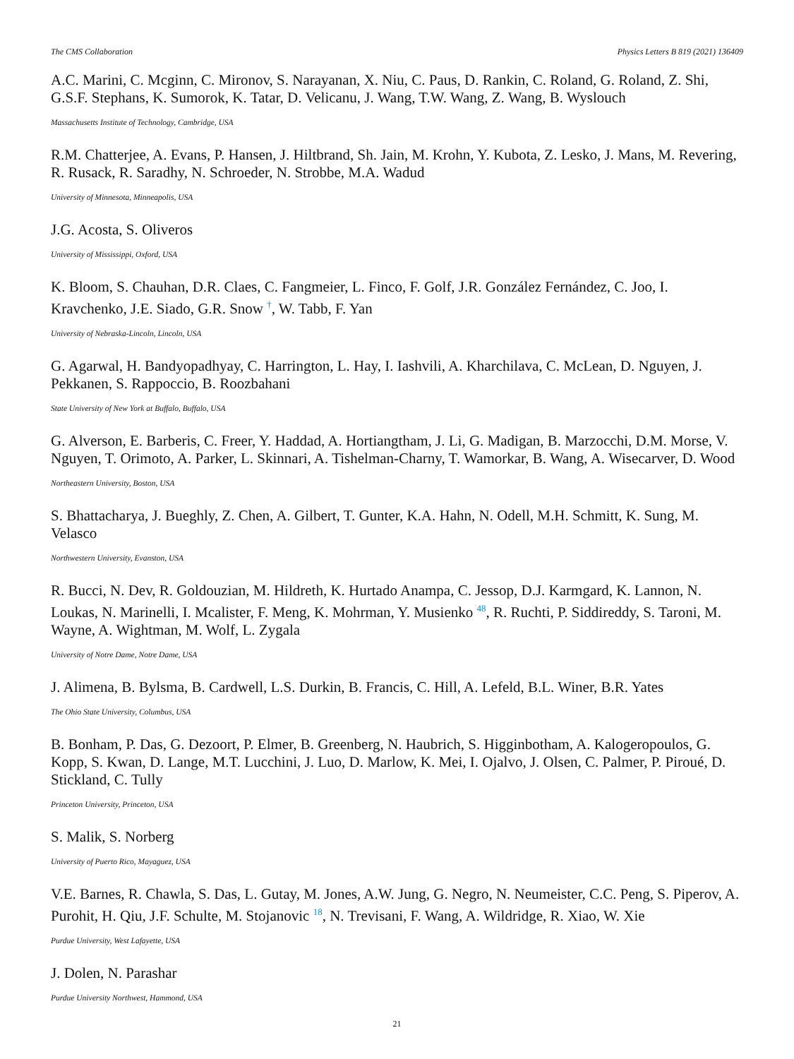The CMS Collaboration Physics Letters B 819 (2021) 136409
A.C. Marini, C. Mcginn, C. Mironov, S. Narayanan, X. Niu, C. Paus, D. Rankin, C. Roland, G. Roland, Z. Shi, G.S.F. Stephans, K. Sumorok, K. Tatar, D. Velicanu, J. Wang, T.W. Wang, Z. Wang, B. Wyslouch
Massachusetts Institute of Technology, Cambridge, USA
R.M. Chatterjee, A. Evans, P. Hansen, J. Hiltbrand, Sh. Jain, M. Krohn, Y. Kubota, Z. Lesko, J. Mans, M. Revering, R. Rusack, R. Saradhy, N. Schroeder, N. Strobbe, M.A. Wadud
University of Minnesota, Minneapolis, USA
J.G. Acosta, S. Oliveros
University of Mississippi, Oxford, USA
K. Bloom, S. Chauhan, D.R. Claes, C. Fangmeier, L. Finco, F. Golf, J.R. González Fernández, C. Joo, I. Kravchenko, J.E. Siado, G.R. Snow <sup>†</sup>, W. Tabb, F. Yan
University of Nebraska-Lincoln, Lincoln, USA
G. Agarwal, H. Bandyopadhyay, C. Harrington, L. Hay, I. Iashvili, A. Kharchilava, C. McLean, D. Nguyen, J. Pekkanen, S. Rappoccio, B. Roozbahani
State University of New York at Buffalo, Buffalo, USA
G. Alverson, E. Barberis, C. Freer, Y. Haddad, A. Hortiangtham, J. Li, G. Madigan, B. Marzocchi, D.M. Morse, V. Nguyen, T. Orimoto, A. Parker, L. Skinnari, A. Tishelman-Charny, T. Wamorkar, B. Wang, A. Wisecarver, D. Wood
Northeastern University, Boston, USA
S. Bhattacharya, J. Bueghly, Z. Chen, A. Gilbert, T. Gunter, K.A. Hahn, N. Odell, M.H. Schmitt, K. Sung, M. Velasco
Northwestern University, Evanston, USA
R. Bucci, N. Dev, R. Goldouzian, M. Hildreth, K. Hurtado Anampa, C. Jessop, D.J. Karmgard, K. Lannon, N. Loukas, N. Marinelli, I. Mcalister, F. Meng, K. Mohrman, Y. Musienko <sup>48</sup>, R. Ruchti, P. Siddireddy, S. Taroni, M. Wayne, A. Wightman, M. Wolf, L. Zygala
University of Notre Dame, Notre Dame, USA
J. Alimena, B. Bylsma, B. Cardwell, L.S. Durkin, B. Francis, C. Hill, A. Lefeld, B.L. Winer, B.R. Yates
The Ohio State University, Columbus, USA
B. Bonham, P. Das, G. Dezoort, P. Elmer, B. Greenberg, N. Haubrich, S. Higginbotham, A. Kalogeropoulos, G. Kopp, S. Kwan, D. Lange, M.T. Lucchini, J. Luo, D. Marlow, K. Mei, I. Ojalvo, J. Olsen, C. Palmer, P. Piroué, D. Stickland, C. Tully
Princeton University, Princeton, USA
S. Malik, S. Norberg
University of Puerto Rico, Mayaguez, USA
V.E. Barnes, R. Chawla, S. Das, L. Gutay, M. Jones, A.W. Jung, G. Negro, N. Neumeister, C.C. Peng, S. Piperov, A. Purohit, H. Qiu, J.F. Schulte, M. Stojanovic <sup>18</sup>, N. Trevisani, F. Wang, A. Wildridge, R. Xiao, W. Xie
Purdue University, West Lafayette, USA
J. Dolen, N. Parashar
Purdue University Northwest, Hammond, USA
21